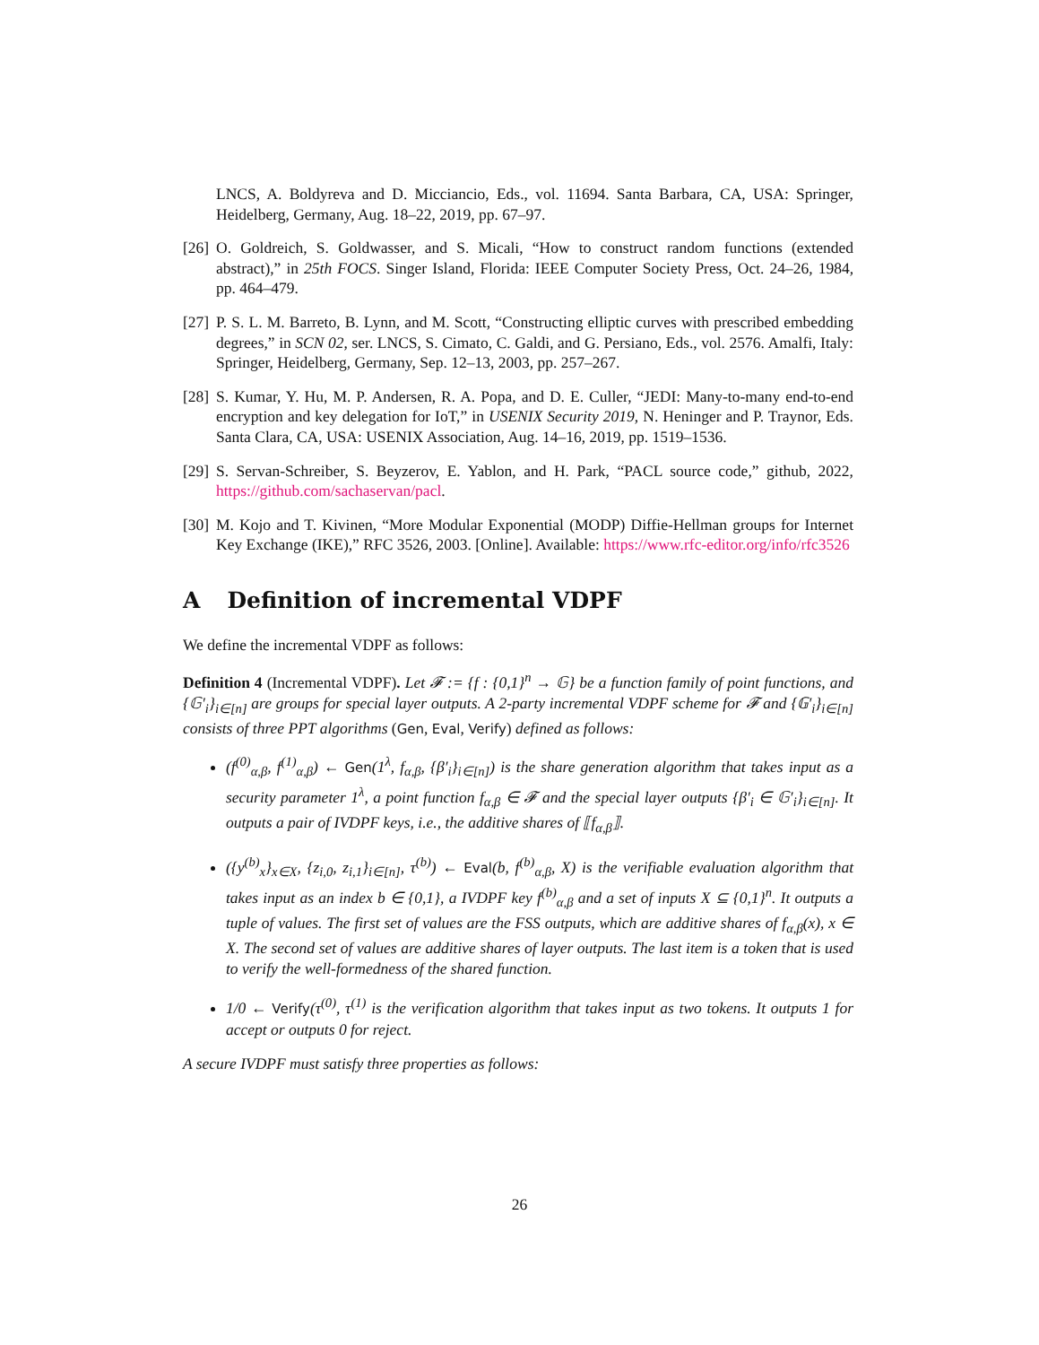LNCS, A. Boldyreva and D. Micciancio, Eds., vol. 11694. Santa Barbara, CA, USA: Springer, Heidelberg, Germany, Aug. 18–22, 2019, pp. 67–97.
[26]
O. Goldreich, S. Goldwasser, and S. Micali, “How to construct random functions (extended abstract),” in 25th FOCS. Singer Island, Florida: IEEE Computer Society Press, Oct. 24–26, 1984, pp. 464–479.
[27]
P. S. L. M. Barreto, B. Lynn, and M. Scott, “Constructing elliptic curves with prescribed embedding degrees,” in SCN 02, ser. LNCS, S. Cimato, C. Galdi, and G. Persiano, Eds., vol. 2576. Amalfi, Italy: Springer, Heidelberg, Germany, Sep. 12–13, 2003, pp. 257–267.
[28]
S. Kumar, Y. Hu, M. P. Andersen, R. A. Popa, and D. E. Culler, “JEDI: Many-to-many end-to-end encryption and key delegation for IoT,” in USENIX Security 2019, N. Heninger and P. Traynor, Eds. Santa Clara, CA, USA: USENIX Association, Aug. 14–16, 2019, pp. 1519–1536.
[29]
S. Servan-Schreiber, S. Beyzerov, E. Yablon, and H. Park, “PACL source code,” github, 2022, https://github.com/sachaservan/pacl.
[30]
M. Kojo and T. Kivinen, “More Modular Exponential (MODP) Diffie-Hellman groups for Internet Key Exchange (IKE),” RFC 3526, 2003. [Online]. Available: https://www.rfc-editor.org/info/rfc3526
A Definition of incremental VDPF
We define the incremental VDPF as follows:
Definition 4 (Incremental VDPF). Let 𝓕 := {f : {0,1}<sup>n</sup> → 𝔾} be a function family of point functions, and {𝔾′<sub>i</sub>}<sub>i∈[n]</sub> are groups for special layer outputs. A 2-party incremental VDPF scheme for 𝓕 and {𝔾′<sub>i</sub>}<sub>i∈[n]</sub> consists of three PPT algorithms (Gen, Eval, Verify) defined as follows:
(f<sup>(0)</sup><sub>α,β</sub>, f<sup>(1)</sup><sub>α,β</sub>) ← Gen(1<sup>λ</sup>, f<sub>α,β</sub>, {β′<sub>i</sub>}<sub>i∈[n]</sub>) is the share generation algorithm that takes input as a security parameter 1<sup>λ</sup>, a point function f<sub>α,β</sub> ∈ 𝓕 and the special layer outputs {β′<sub>i</sub> ∈ 𝔾′<sub>i</sub>}<sub>i∈[n]</sub>. It outputs a pair of IVDPF keys, i.e., the additive shares of ⟦f<sub>α,β</sub>⟧.
({y<sup>(b)</sup><sub>x</sub>}<sub>x∈X</sub>, {z<sub>i,0</sub>, z<sub>i,1</sub>}<sub>i∈[n]</sub>, τ<sup>(b)</sup>) ← Eval(b, f<sup>(b)</sup><sub>α,β</sub>, X) is the verifiable evaluation algorithm that takes input as an index b ∈ {0,1}, a IVDPF key f<sup>(b)</sup><sub>α,β</sub> and a set of inputs X ⊆ {0,1}<sup>n</sup>. It outputs a tuple of values. The first set of values are the FSS outputs, which are additive shares of f<sub>α,β</sub>(x), x ∈ X. The second set of values are additive shares of layer outputs. The last item is a token that is used to verify the well-formedness of the shared function.
1/0 ← Verify(τ<sup>(0)</sup>, τ<sup>(1)</sup> is the verification algorithm that takes input as two tokens. It outputs 1 for accept or outputs 0 for reject.
A secure IVDPF must satisfy three properties as follows:
26